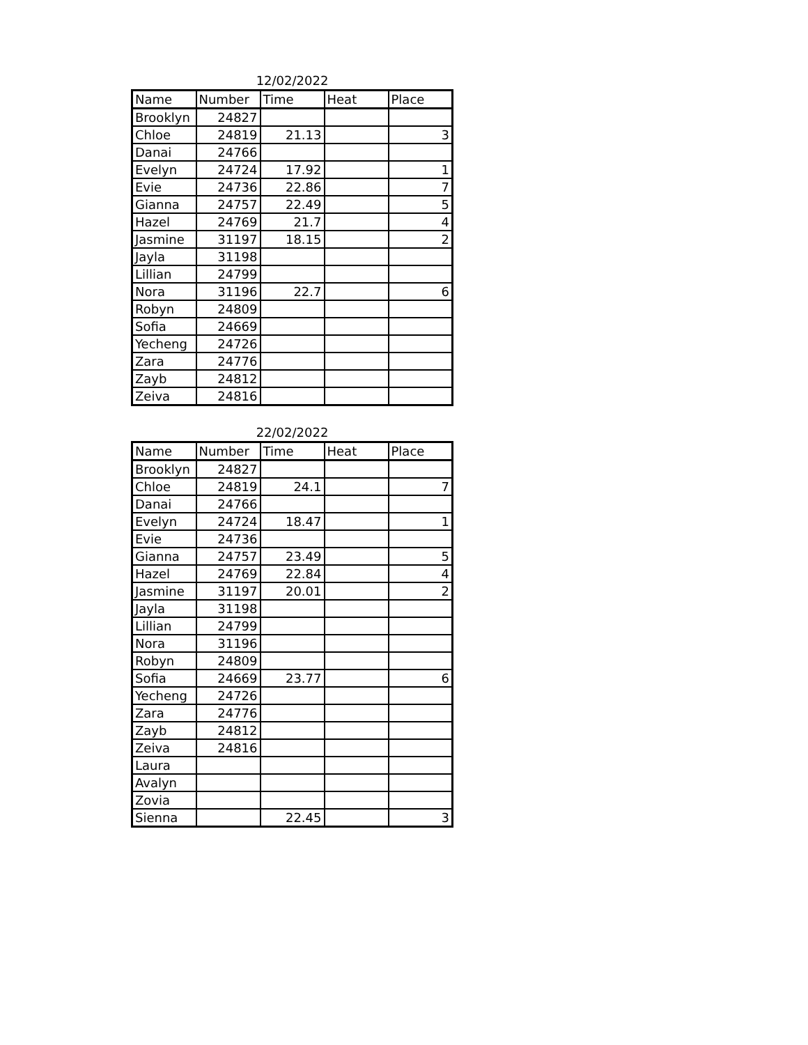12/02/2022
| Name | Number | Time | Heat | Place |
| --- | --- | --- | --- | --- |
| Brooklyn | 24827 | | | |
| Chloe | 24819 | 21.13 | | 3 |
| Danai | 24766 | | | |
| Evelyn | 24724 | 17.92 | | 1 |
| Evie | 24736 | 22.86 | | 7 |
| Gianna | 24757 | 22.49 | | 5 |
| Hazel | 24769 | 21.7 | | 4 |
| Jasmine | 31197 | 18.15 | | 2 |
| Jayla | 31198 | | | |
| Lillian | 24799 | | | |
| Nora | 31196 | 22.7 | | 6 |
| Robyn | 24809 | | | |
| Sofia | 24669 | | | |
| Yecheng | 24726 | | | |
| Zara | 24776 | | | |
| Zayb | 24812 | | | |
| Zeiva | 24816 | | | |
22/02/2022
| Name | Number | Time | Heat | Place |
| --- | --- | --- | --- | --- |
| Brooklyn | 24827 | | | |
| Chloe | 24819 | 24.1 | | 7 |
| Danai | 24766 | | | |
| Evelyn | 24724 | 18.47 | | 1 |
| Evie | 24736 | | | |
| Gianna | 24757 | 23.49 | | 5 |
| Hazel | 24769 | 22.84 | | 4 |
| Jasmine | 31197 | 20.01 | | 2 |
| Jayla | 31198 | | | |
| Lillian | 24799 | | | |
| Nora | 31196 | | | |
| Robyn | 24809 | | | |
| Sofia | 24669 | 23.77 | | 6 |
| Yecheng | 24726 | | | |
| Zara | 24776 | | | |
| Zayb | 24812 | | | |
| Zeiva | 24816 | | | |
| Laura | | | | |
| Avalyn | | | | |
| Zovia | | | | |
| Sienna | | 22.45 | | 3 |